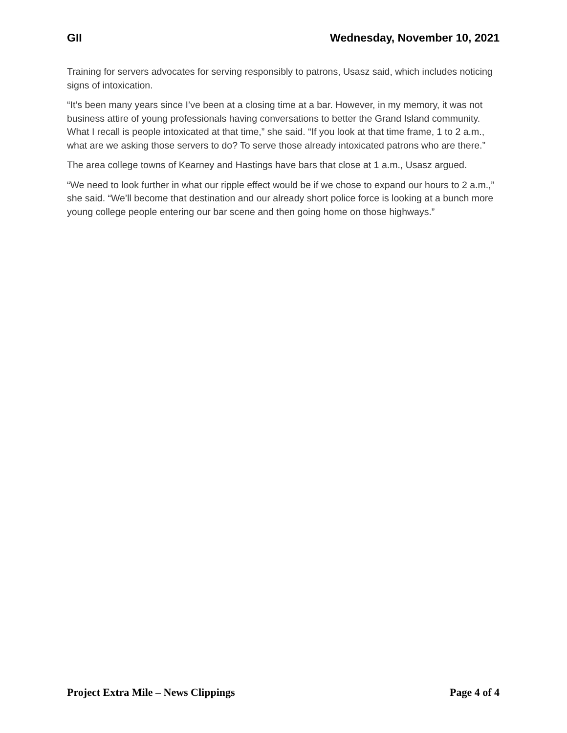GII Wednesday, November 10, 2021
Training for servers advocates for serving responsibly to patrons, Usasz said, which includes noticing signs of intoxication.
“It’s been many years since I’ve been at a closing time at a bar. However, in my memory, it was not business attire of young professionals having conversations to better the Grand Island community. What I recall is people intoxicated at that time,” she said. “If you look at that time frame, 1 to 2 a.m., what are we asking those servers to do? To serve those already intoxicated patrons who are there.”
The area college towns of Kearney and Hastings have bars that close at 1 a.m., Usasz argued.
“We need to look further in what our ripple effect would be if we chose to expand our hours to 2 a.m.,” she said. “We’ll become that destination and our already short police force is looking at a bunch more young college people entering our bar scene and then going home on those highways.”
Project Extra Mile – News Clippings Page 4 of 4